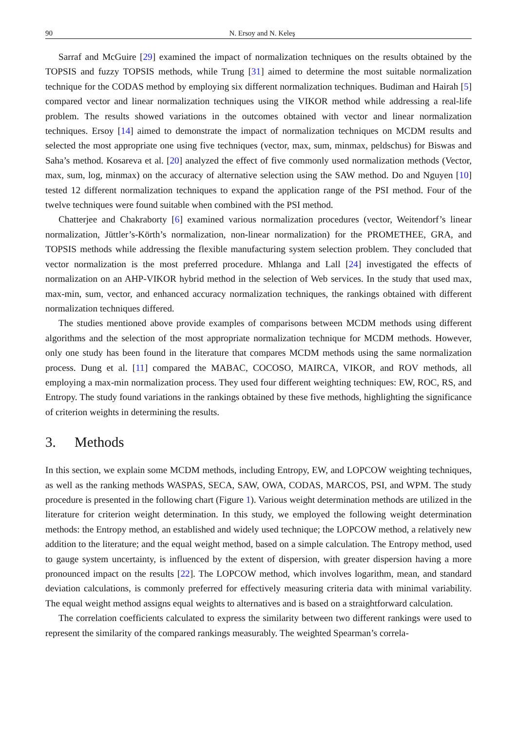90 N. Ersoy and N. Keleş
Sarraf and McGuire [29] examined the impact of normalization techniques on the results obtained by the TOPSIS and fuzzy TOPSIS methods, while Trung [31] aimed to determine the most suitable normalization technique for the CODAS method by employing six different normalization techniques. Budiman and Hairah [5] compared vector and linear normalization techniques using the VIKOR method while addressing a real-life problem. The results showed variations in the outcomes obtained with vector and linear normalization techniques. Ersoy [14] aimed to demonstrate the impact of normalization techniques on MCDM results and selected the most appropriate one using five techniques (vector, max, sum, minmax, peldschus) for Biswas and Saha’s method. Kosareva et al. [20] analyzed the effect of five commonly used normalization methods (Vector, max, sum, log, minmax) on the accuracy of alternative selection using the SAW method. Do and Nguyen [10] tested 12 different normalization techniques to expand the application range of the PSI method. Four of the twelve techniques were found suitable when combined with the PSI method.
Chatterjee and Chakraborty [6] examined various normalization procedures (vector, Weitendorf’s linear normalization, Jüttler’s-Körth’s normalization, non-linear normalization) for the PROMETHEE, GRA, and TOPSIS methods while addressing the flexible manufacturing system selection problem. They concluded that vector normalization is the most preferred procedure. Mhlanga and Lall [24] investigated the effects of normalization on an AHP-VIKOR hybrid method in the selection of Web services. In the study that used max, max-min, sum, vector, and enhanced accuracy normalization techniques, the rankings obtained with different normalization techniques differed.
The studies mentioned above provide examples of comparisons between MCDM methods using different algorithms and the selection of the most appropriate normalization technique for MCDM methods. However, only one study has been found in the literature that compares MCDM methods using the same normalization process. Dung et al. [11] compared the MABAC, COCOSO, MAIRCA, VIKOR, and ROV methods, all employing a max-min normalization process. They used four different weighting techniques: EW, ROC, RS, and Entropy. The study found variations in the rankings obtained by these five methods, highlighting the significance of criterion weights in determining the results.
3. Methods
In this section, we explain some MCDM methods, including Entropy, EW, and LOPCOW weighting techniques, as well as the ranking methods WASPAS, SECA, SAW, OWA, CODAS, MARCOS, PSI, and WPM. The study procedure is presented in the following chart (Figure 1). Various weight determination methods are utilized in the literature for criterion weight determination. In this study, we employed the following weight determination methods: the Entropy method, an established and widely used technique; the LOPCOW method, a relatively new addition to the literature; and the equal weight method, based on a simple calculation. The Entropy method, used to gauge system uncertainty, is influenced by the extent of dispersion, with greater dispersion having a more pronounced impact on the results [22]. The LOPCOW method, which involves logarithm, mean, and standard deviation calculations, is commonly preferred for effectively measuring criteria data with minimal variability. The equal weight method assigns equal weights to alternatives and is based on a straightforward calculation.
The correlation coefficients calculated to express the similarity between two different rankings were used to represent the similarity of the compared rankings measurably. The weighted Spearman’s correla-